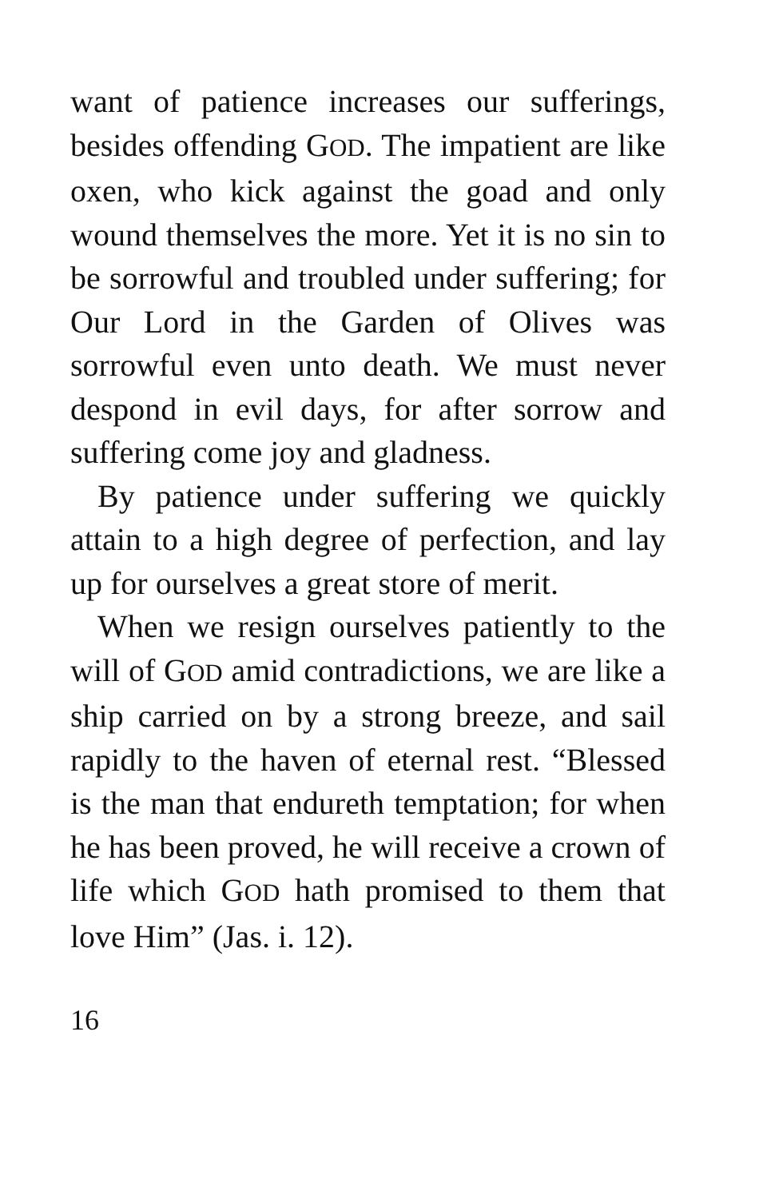want of patience increases our sufferings, besides offending GOD. The impatient are like oxen, who kick against the goad and only wound themselves the more. Yet it is no sin to be sorrowful and troubled under suffering; for Our Lord in the Garden of Olives was sorrowful even unto death. We must never despond in evil days, for after sorrow and suffering come joy and gladness.
By patience under suffering we quickly attain to a high degree of perfection, and lay up for ourselves a great store of merit.
When we resign ourselves patiently to the will of GOD amid contradictions, we are like a ship carried on by a strong breeze, and sail rapidly to the haven of eternal rest. “Blessed is the man that endureth temptation; for when he has been proved, he will receive a crown of life which GOD hath promised to them that love Him” (Jas. i. 12).
16